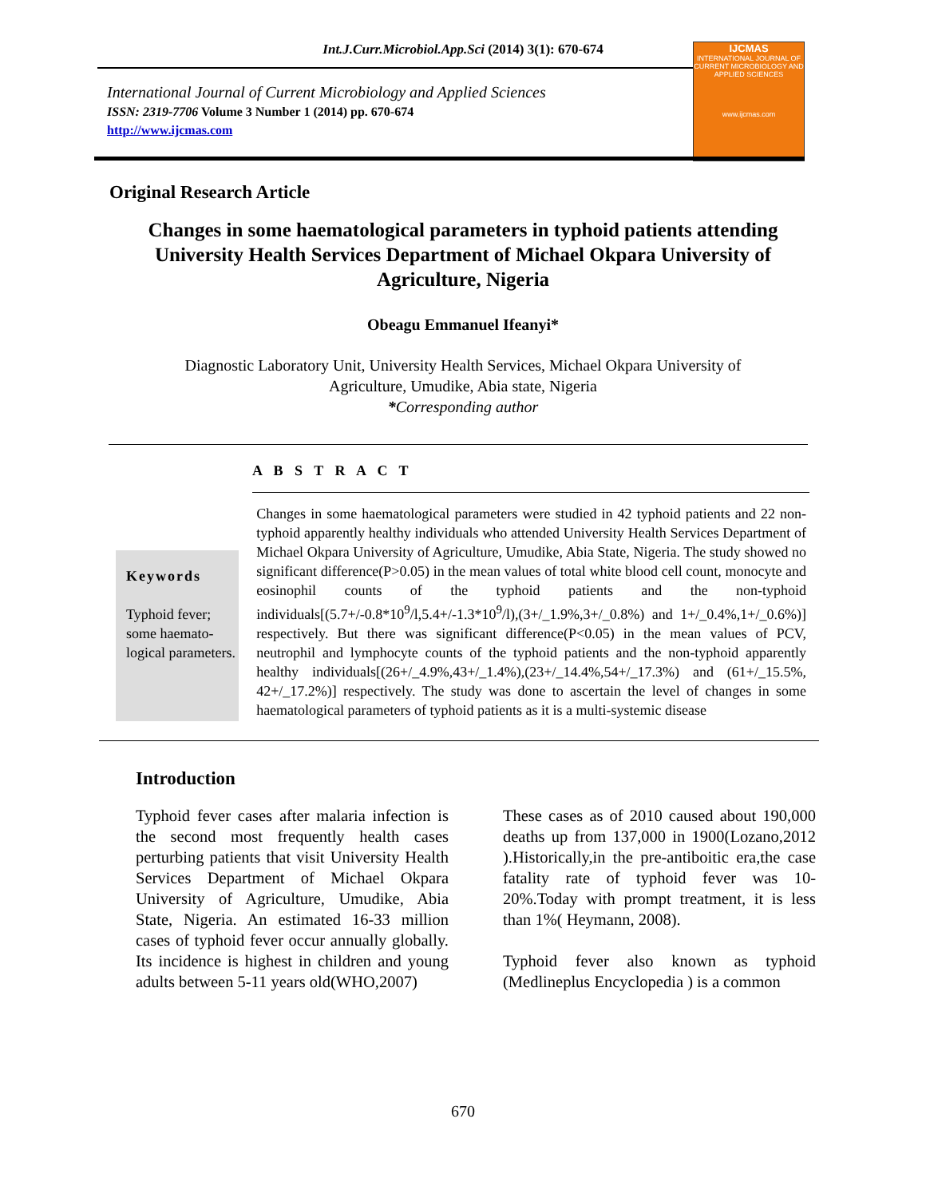Int.J.Curr.Microbiol.App.Sci (2014) 3(1): 670-674
International Journal of Current Microbiology and Applied Sciences
ISSN: 2319-7706 Volume 3 Number 1 (2014) pp. 670-674
http://www.ijcmas.com
IJCMAS
INTERNATIONAL JOURNAL OF CURRENT MICROBIOLOGY AND APPLIED SCIENCES
www.ijcmas.com
Original Research Article
Changes in some haematological parameters in typhoid patients attending University Health Services Department of Michael Okpara University of Agriculture, Nigeria
Obeagu Emmanuel Ifeanyi*
Diagnostic Laboratory Unit, University Health Services, Michael Okpara University of
Agriculture, Umudike, Abia state, Nigeria
*Corresponding author
A B S T R A C T
Keywords
Typhoid fever; some haemato-logical parameters.
Changes in some haematological parameters were studied in 42 typhoid patients and 22 non-typhoid apparently healthy individuals who attended University Health Services Department of Michael Okpara University of Agriculture, Umudike, Abia State, Nigeria. The study showed no significant difference(P>0.05) in the mean values of total white blood cell count, monocyte and eosinophil counts of the typhoid patients and the non-typhoid individuals[(5.7+/-0.8*10<sup>9</sup>/l,5.4+/-1.3*10<sup>9</sup>/l),(3+/_1.9%,3+/_0.8%) and 1+/_0.4%,1+/_0.6%)] respectively. But there was significant difference(P<0.05) in the mean values of PCV, neutrophil and lymphocyte counts of the typhoid patients and the non-typhoid apparently healthy individuals[(26+/_4.9%,43+/_1.4%),(23+/_14.4%,54+/_17.3%) and (61+/_15.5%, 42+/_17.2%)] respectively. The study was done to ascertain the level of changes in some haematological parameters of typhoid patients as it is a multi-systemic disease
Introduction
Typhoid fever cases after malaria infection is the second most frequently health cases perturbing patients that visit University Health Services Department of Michael Okpara University of Agriculture, Umudike, Abia State, Nigeria. An estimated 16-33 million cases of typhoid fever occur annually globally. Its incidence is highest in children and young adults between 5-11 years old(WHO,2007)
These cases as of 2010 caused about 190,000 deaths up from 137,000 in 1900(Lozano,2012 ).Historically,in the pre-antiboitic era,the case fatality rate of typhoid fever was 10-20%.Today with prompt treatment, it is less than 1%( Heymann, 2008).
Typhoid fever also known as typhoid (Medlineplus Encyclopedia ) is a common
670